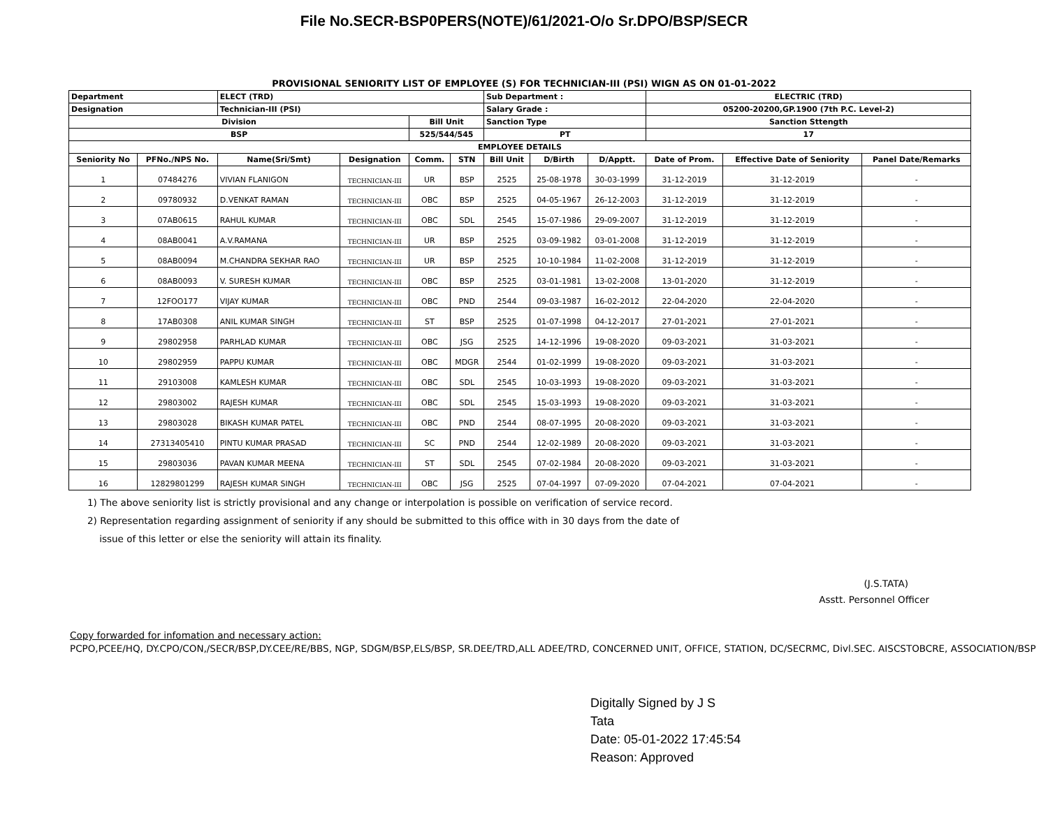File No.SECR-BSP0PERS(NOTE)/61/2021-O/o Sr.DPO/BSP/SECR
PROVISIONAL SENIORITY LIST OF EMPLOYEE (S) FOR TECHNICIAN-III (PSI) WIGN AS ON 01-01-2022
| Department | | ELECT (TRD) | | | | Sub Department : | | | ELECTRIC (TRD) | | |
| Designation | | Technician-III (PSI) | | | | Salary Grade : | | | 05200-20200,GP.1900 (7th P.C. Level-2) | | |
| Division | | | | Bill Unit | | Sanction Type | | | Sanction Sttength | | |
| BSP | | | | 525/544/545 | | PT | | | 17 | | |
| EMPLOYEE DETAILS | | | | | | | | | | | |
| Seniority No | PFNo./NPS No. | Name(Sri/Smt) | Designation | Comm. | STN | Bill Unit | D/Birth | D/Apptt. | Date of Prom. | Effective Date of Seniority | Panel Date/Remarks |
| 1 | 07484276 | VIVIAN FLANIGON | TECHNICIAN-III | UR | BSP | 2525 | 25-08-1978 | 30-03-1999 | 31-12-2019 | 31-12-2019 | - |
| 2 | 09780932 | D.VENKAT RAMAN | TECHNICIAN-III | OBC | BSP | 2525 | 04-05-1967 | 26-12-2003 | 31-12-2019 | 31-12-2019 | - |
| 3 | 07AB0615 | RAHUL KUMAR | TECHNICIAN-III | OBC | SDL | 2545 | 15-07-1986 | 29-09-2007 | 31-12-2019 | 31-12-2019 | - |
| 4 | 08AB0041 | A.V.RAMANA | TECHNICIAN-III | UR | BSP | 2525 | 03-09-1982 | 03-01-2008 | 31-12-2019 | 31-12-2019 | - |
| 5 | 08AB0094 | M.CHANDRA SEKHAR RAO | TECHNICIAN-III | UR | BSP | 2525 | 10-10-1984 | 11-02-2008 | 31-12-2019 | 31-12-2019 | - |
| 6 | 08AB0093 | V. SURESH KUMAR | TECHNICIAN-III | OBC | BSP | 2525 | 03-01-1981 | 13-02-2008 | 13-01-2020 | 31-12-2019 | - |
| 7 | 12FOO177 | VIJAY KUMAR | TECHNICIAN-III | OBC | PND | 2544 | 09-03-1987 | 16-02-2012 | 22-04-2020 | 22-04-2020 | - |
| 8 | 17AB0308 | ANIL KUMAR SINGH | TECHNICIAN-III | ST | BSP | 2525 | 01-07-1998 | 04-12-2017 | 27-01-2021 | 27-01-2021 | - |
| 9 | 29802958 | PARHLAD KUMAR | TECHNICIAN-III | OBC | JSG | 2525 | 14-12-1996 | 19-08-2020 | 09-03-2021 | 31-03-2021 | - |
| 10 | 29802959 | PAPPU KUMAR | TECHNICIAN-III | OBC | MDGR | 2544 | 01-02-1999 | 19-08-2020 | 09-03-2021 | 31-03-2021 | - |
| 11 | 29103008 | KAMLESH KUMAR | TECHNICIAN-III | OBC | SDL | 2545 | 10-03-1993 | 19-08-2020 | 09-03-2021 | 31-03-2021 | - |
| 12 | 29803002 | RAJESH KUMAR | TECHNICIAN-III | OBC | SDL | 2545 | 15-03-1993 | 19-08-2020 | 09-03-2021 | 31-03-2021 | - |
| 13 | 29803028 | BIKASH KUMAR PATEL | TECHNICIAN-III | OBC | PND | 2544 | 08-07-1995 | 20-08-2020 | 09-03-2021 | 31-03-2021 | - |
| 14 | 27313405410 | PINTU KUMAR PRASAD | TECHNICIAN-III | SC | PND | 2544 | 12-02-1989 | 20-08-2020 | 09-03-2021 | 31-03-2021 | - |
| 15 | 29803036 | PAVAN KUMAR MEENA | TECHNICIAN-III | ST | SDL | 2545 | 07-02-1984 | 20-08-2020 | 09-03-2021 | 31-03-2021 | - |
| 16 | 12829801299 | RAJESH KUMAR SINGH | TECHNICIAN-III | OBC | JSG | 2525 | 07-04-1997 | 07-09-2020 | 07-04-2021 | 07-04-2021 | - |
1) The above seniority list is strictly provisional and any change or interpolation is possible on verification of service record.
2) Representation regarding assignment of seniority if any should be submitted to this office with in 30 days from the date of
issue of this letter or else the seniority will attain its finality.
(J.S.TATA)
Asstt. Personnel Officer
Copy forwarded for infomation and necessary action:
PCPO,PCEE/HQ, DY.CPO/CON,/SECR/BSP,DY.CEE/RE/BBS, NGP, SDGM/BSP,ELS/BSP, SR.DEE/TRD,ALL ADEE/TRD, CONCERNED UNIT, OFFICE, STATION, DC/SECRMC, Divl.SEC. AISCSTOBCRE, ASSOCIATION/BSP
Digitally Signed by J S
Tata
Date: 05-01-2022 17:45:54
Reason: Approved